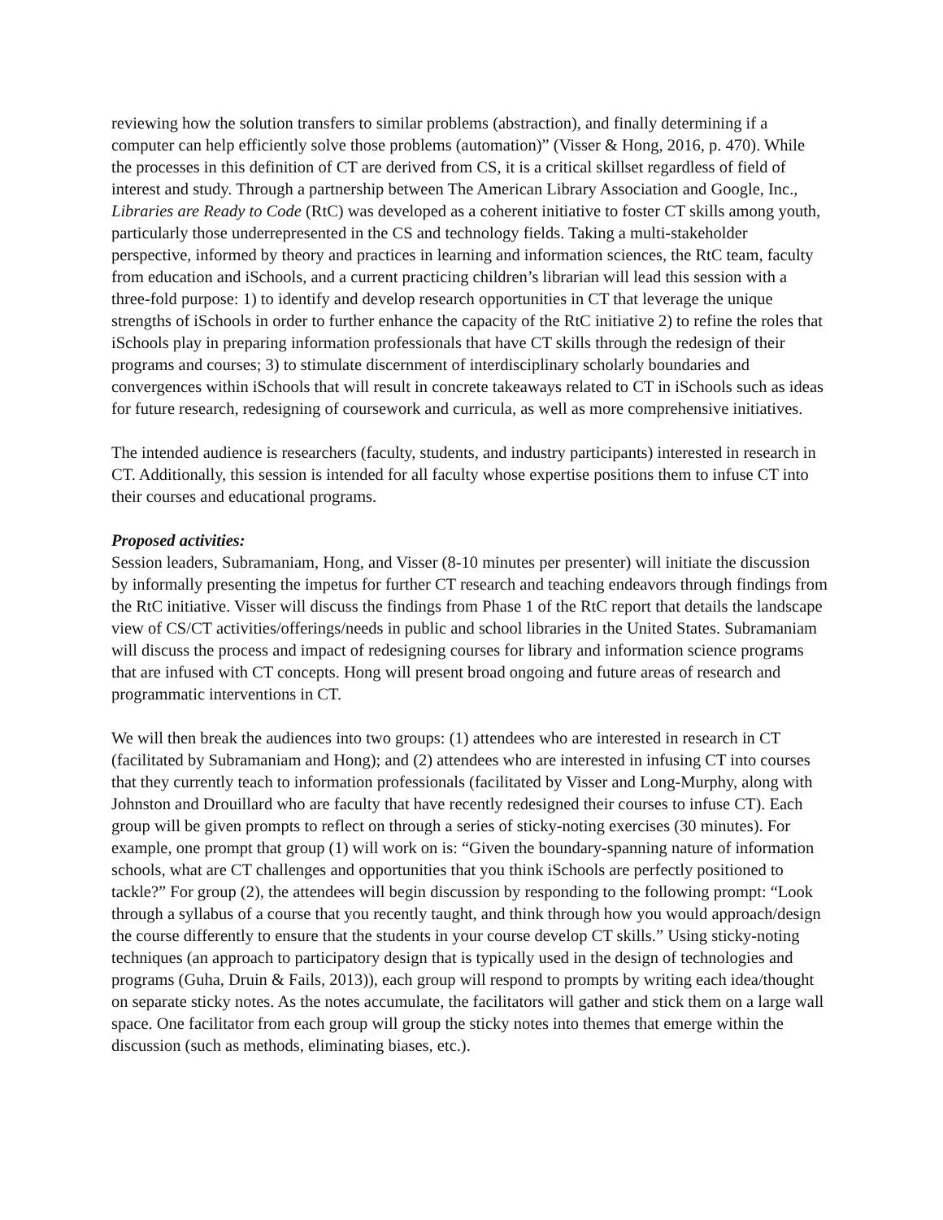reviewing how the solution transfers to similar problems (abstraction), and finally determining if a computer can help efficiently solve those problems (automation)” (Visser & Hong, 2016, p. 470). While the processes in this definition of CT are derived from CS, it is a critical skillset regardless of field of interest and study. Through a partnership between The American Library Association and Google, Inc., Libraries are Ready to Code (RtC) was developed as a coherent initiative to foster CT skills among youth, particularly those underrepresented in the CS and technology fields. Taking a multi-stakeholder perspective, informed by theory and practices in learning and information sciences, the RtC team, faculty from education and iSchools, and a current practicing children’s librarian will lead this session with a three-fold purpose: 1) to identify and develop research opportunities in CT that leverage the unique strengths of iSchools in order to further enhance the capacity of the RtC initiative 2) to refine the roles that iSchools play in preparing information professionals that have CT skills through the redesign of their programs and courses; 3) to stimulate discernment of interdisciplinary scholarly boundaries and convergences within iSchools that will result in concrete takeaways related to CT in iSchools such as ideas for future research, redesigning of coursework and curricula, as well as more comprehensive initiatives.
The intended audience is researchers (faculty, students, and industry participants) interested in research in CT. Additionally, this session is intended for all faculty whose expertise positions them to infuse CT into their courses and educational programs.
Proposed activities:
Session leaders, Subramaniam, Hong, and Visser (8-10 minutes per presenter) will initiate the discussion by informally presenting the impetus for further CT research and teaching endeavors through findings from the RtC initiative. Visser will discuss the findings from Phase 1 of the RtC report that details the landscape view of CS/CT activities/offerings/needs in public and school libraries in the United States. Subramaniam will discuss the process and impact of redesigning courses for library and information science programs that are infused with CT concepts. Hong will present broad ongoing and future areas of research and programmatic interventions in CT.
We will then break the audiences into two groups: (1) attendees who are interested in research in CT (facilitated by Subramaniam and Hong); and (2) attendees who are interested in infusing CT into courses that they currently teach to information professionals (facilitated by Visser and Long-Murphy, along with Johnston and Drouillard who are faculty that have recently redesigned their courses to infuse CT). Each group will be given prompts to reflect on through a series of sticky-noting exercises (30 minutes). For example, one prompt that group (1) will work on is: “Given the boundary-spanning nature of information schools, what are CT challenges and opportunities that you think iSchools are perfectly positioned to tackle?” For group (2), the attendees will begin discussion by responding to the following prompt: “Look through a syllabus of a course that you recently taught, and think through how you would approach/design the course differently to ensure that the students in your course develop CT skills.” Using sticky-noting techniques (an approach to participatory design that is typically used in the design of technologies and programs (Guha, Druin & Fails, 2013)), each group will respond to prompts by writing each idea/thought on separate sticky notes. As the notes accumulate, the facilitators will gather and stick them on a large wall space. One facilitator from each group will group the sticky notes into themes that emerge within the discussion (such as methods, eliminating biases, etc.).